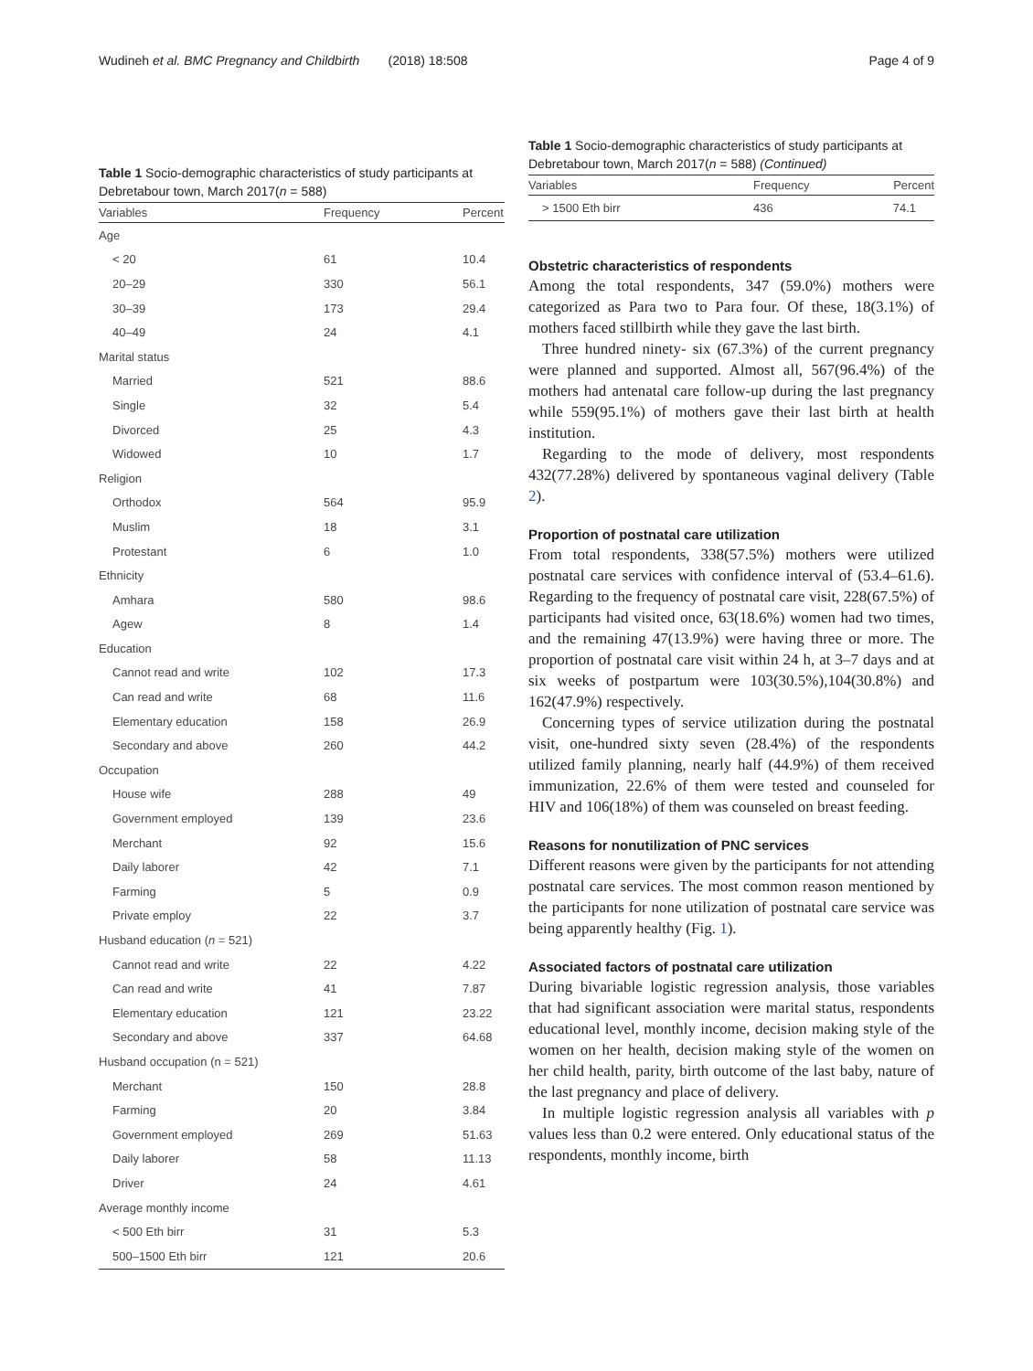Wudineh et al. BMC Pregnancy and Childbirth (2018) 18:508 Page 4 of 9
Table 1 Socio-demographic characteristics of study participants at Debretabour town, March 2017(n = 588)
| Variables | Frequency | Percent |
| --- | --- | --- |
| Age | | |
| < 20 | 61 | 10.4 |
| 20–29 | 330 | 56.1 |
| 30–39 | 173 | 29.4 |
| 40–49 | 24 | 4.1 |
| Marital status | | |
| Married | 521 | 88.6 |
| Single | 32 | 5.4 |
| Divorced | 25 | 4.3 |
| Widowed | 10 | 1.7 |
| Religion | | |
| Orthodox | 564 | 95.9 |
| Muslim | 18 | 3.1 |
| Protestant | 6 | 1.0 |
| Ethnicity | | |
| Amhara | 580 | 98.6 |
| Agew | 8 | 1.4 |
| Education | | |
| Cannot read and write | 102 | 17.3 |
| Can read and write | 68 | 11.6 |
| Elementary education | 158 | 26.9 |
| Secondary and above | 260 | 44.2 |
| Occupation | | |
| House wife | 288 | 49 |
| Government employed | 139 | 23.6 |
| Merchant | 92 | 15.6 |
| Daily laborer | 42 | 7.1 |
| Farming | 5 | 0.9 |
| Private employ | 22 | 3.7 |
| Husband education ( n = 521) | | |
| Cannot read and write | 22 | 4.22 |
| Can read and write | 41 | 7.87 |
| Elementary education | 121 | 23.22 |
| Secondary and above | 337 | 64.68 |
| Husband occupation (n = 521) | | |
| Merchant | 150 | 28.8 |
| Farming | 20 | 3.84 |
| Government employed | 269 | 51.63 |
| Daily laborer | 58 | 11.13 |
| Driver | 24 | 4.61 |
| Average monthly income | | |
| < 500 Eth birr | 31 | 5.3 |
| 500–1500 Eth birr | 121 | 20.6 |
Table 1 Socio-demographic characteristics of study participants at Debretabour town, March 2017(n = 588) (Continued)
| Variables | Frequency | Percent |
| --- | --- | --- |
| > 1500 Eth birr | 436 | 74.1 |
Obstetric characteristics of respondents
Among the total respondents, 347 (59.0%) mothers were categorized as Para two to Para four. Of these, 18(3.1%) of mothers faced stillbirth while they gave the last birth.
Three hundred ninety- six (67.3%) of the current pregnancy were planned and supported. Almost all, 567(96.4%) of the mothers had antenatal care follow-up during the last pregnancy while 559(95.1%) of mothers gave their last birth at health institution.
Regarding to the mode of delivery, most respondents 432(77.28%) delivered by spontaneous vaginal delivery (Table 2).
Proportion of postnatal care utilization
From total respondents, 338(57.5%) mothers were utilized postnatal care services with confidence interval of (53.4–61.6). Regarding to the frequency of postnatal care visit, 228(67.5%) of participants had visited once, 63(18.6%) women had two times, and the remaining 47(13.9%) were having three or more. The proportion of postnatal care visit within 24 h, at 3–7 days and at six weeks of postpartum were 103(30.5%),104(30.8%) and 162(47.9%) respectively.
Concerning types of service utilization during the postnatal visit, one-hundred sixty seven (28.4%) of the respondents utilized family planning, nearly half (44.9%) of them received immunization, 22.6% of them were tested and counseled for HIV and 106(18%) of them was counseled on breast feeding.
Reasons for nonutilization of PNC services
Different reasons were given by the participants for not attending postnatal care services. The most common reason mentioned by the participants for none utilization of postnatal care service was being apparently healthy (Fig. 1).
Associated factors of postnatal care utilization
During bivariable logistic regression analysis, those variables that had significant association were marital status, respondents educational level, monthly income, decision making style of the women on her health, decision making style of the women on her child health, parity, birth outcome of the last baby, nature of the last pregnancy and place of delivery.
In multiple logistic regression analysis all variables with p values less than 0.2 were entered. Only educational status of the respondents, monthly income, birth